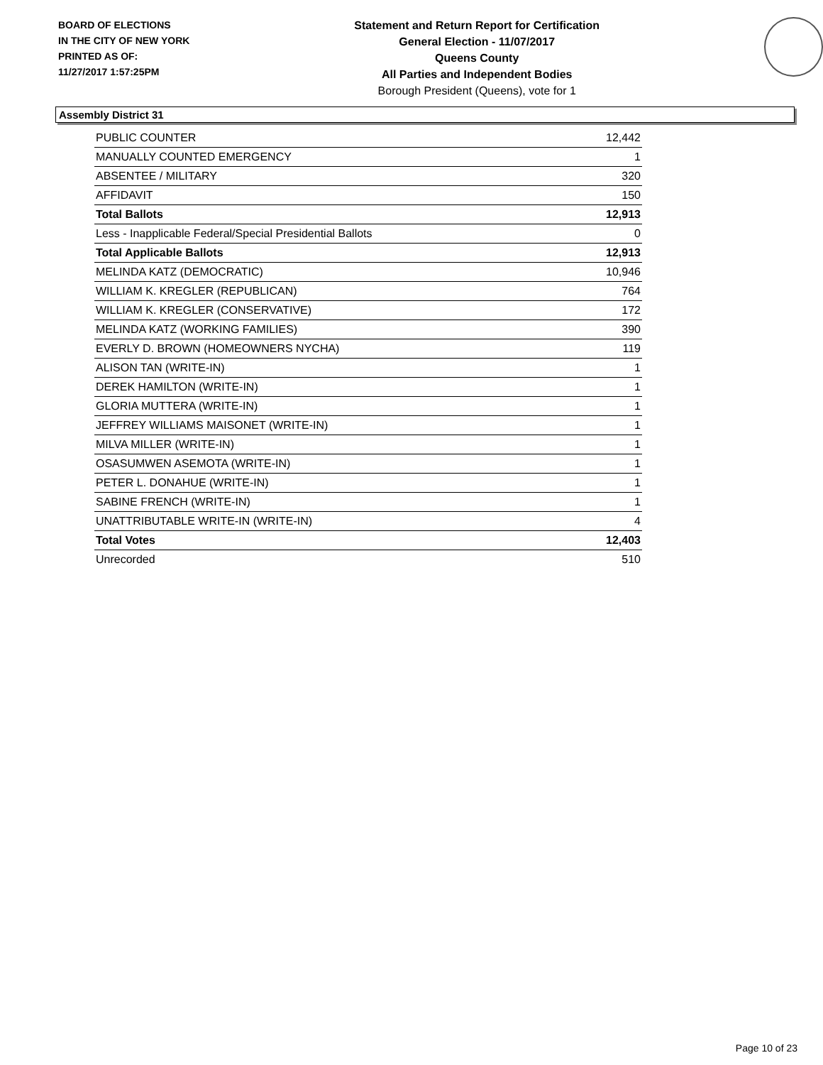BOARD OF ELECTIONS
IN THE CITY OF NEW YORK
PRINTED AS OF:
11/27/2017 1:57:25PM
Statement and Return Report for Certification
General Election - 11/07/2017
Queens County
All Parties and Independent Bodies
Borough President (Queens), vote for 1
Assembly District 31
| PUBLIC COUNTER | 12,442 |
| MANUALLY COUNTED EMERGENCY | 1 |
| ABSENTEE / MILITARY | 320 |
| AFFIDAVIT | 150 |
| Total Ballots | 12,913 |
| Less - Inapplicable Federal/Special Presidential Ballots | 0 |
| Total Applicable Ballots | 12,913 |
| MELINDA KATZ (DEMOCRATIC) | 10,946 |
| WILLIAM K. KREGLER (REPUBLICAN) | 764 |
| WILLIAM K. KREGLER (CONSERVATIVE) | 172 |
| MELINDA KATZ (WORKING FAMILIES) | 390 |
| EVERLY D. BROWN (HOMEOWNERS NYCHA) | 119 |
| ALISON TAN (WRITE-IN) | 1 |
| DEREK HAMILTON (WRITE-IN) | 1 |
| GLORIA MUTTERA (WRITE-IN) | 1 |
| JEFFREY WILLIAMS MAISONET (WRITE-IN) | 1 |
| MILVA MILLER (WRITE-IN) | 1 |
| OSASUMWEN ASEMOTA (WRITE-IN) | 1 |
| PETER L. DONAHUE (WRITE-IN) | 1 |
| SABINE FRENCH (WRITE-IN) | 1 |
| UNATTRIBUTABLE WRITE-IN (WRITE-IN) | 4 |
| Total Votes | 12,403 |
| Unrecorded | 510 |
Page 10 of 23